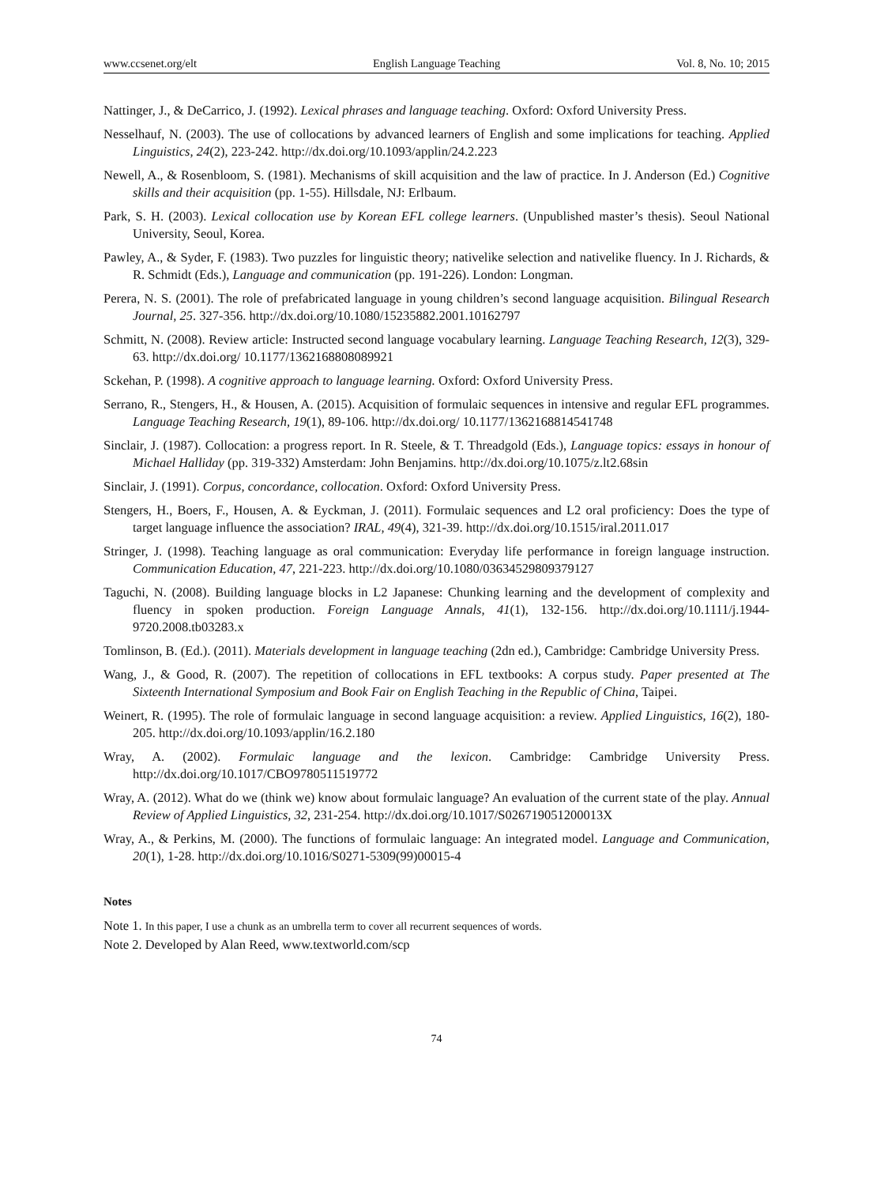www.ccsenet.org/elt English Language Teaching Vol. 8, No. 10; 2015
Nattinger, J., & DeCarrico, J. (1992). Lexical phrases and language teaching. Oxford: Oxford University Press.
Nesselhauf, N. (2003). The use of collocations by advanced learners of English and some implications for teaching. Applied Linguistics, 24(2), 223-242. http://dx.doi.org/10.1093/applin/24.2.223
Newell, A., & Rosenbloom, S. (1981). Mechanisms of skill acquisition and the law of practice. In J. Anderson (Ed.) Cognitive skills and their acquisition (pp. 1-55). Hillsdale, NJ: Erlbaum.
Park, S. H. (2003). Lexical collocation use by Korean EFL college learners. (Unpublished master’s thesis). Seoul National University, Seoul, Korea.
Pawley, A., & Syder, F. (1983). Two puzzles for linguistic theory; nativelike selection and nativelike fluency. In J. Richards, & R. Schmidt (Eds.), Language and communication (pp. 191-226). London: Longman.
Perera, N. S. (2001). The role of prefabricated language in young children’s second language acquisition. Bilingual Research Journal, 25. 327-356. http://dx.doi.org/10.1080/15235882.2001.10162797
Schmitt, N. (2008). Review article: Instructed second language vocabulary learning. Language Teaching Research, 12(3), 329-63. http://dx.doi.org/ 10.1177/1362168808089921
Sckehan, P. (1998). A cognitive approach to language learning. Oxford: Oxford University Press.
Serrano, R., Stengers, H., & Housen, A. (2015). Acquisition of formulaic sequences in intensive and regular EFL programmes. Language Teaching Research, 19(1), 89-106. http://dx.doi.org/ 10.1177/1362168814541748
Sinclair, J. (1987). Collocation: a progress report. In R. Steele, & T. Threadgold (Eds.), Language topics: essays in honour of Michael Halliday (pp. 319-332) Amsterdam: John Benjamins. http://dx.doi.org/10.1075/z.lt2.68sin
Sinclair, J. (1991). Corpus, concordance, collocation. Oxford: Oxford University Press.
Stengers, H., Boers, F., Housen, A. & Eyckman, J. (2011). Formulaic sequences and L2 oral proficiency: Does the type of target language influence the association? IRAL, 49(4), 321-39. http://dx.doi.org/10.1515/iral.2011.017
Stringer, J. (1998). Teaching language as oral communication: Everyday life performance in foreign language instruction. Communication Education, 47, 221-223. http://dx.doi.org/10.1080/03634529809379127
Taguchi, N. (2008). Building language blocks in L2 Japanese: Chunking learning and the development of complexity and fluency in spoken production. Foreign Language Annals, 41(1), 132-156. http://dx.doi.org/10.1111/j.1944-9720.2008.tb03283.x
Tomlinson, B. (Ed.). (2011). Materials development in language teaching (2dn ed.), Cambridge: Cambridge University Press.
Wang, J., & Good, R. (2007). The repetition of collocations in EFL textbooks: A corpus study. Paper presented at The Sixteenth International Symposium and Book Fair on English Teaching in the Republic of China, Taipei.
Weinert, R. (1995). The role of formulaic language in second language acquisition: a review. Applied Linguistics, 16(2), 180-205. http://dx.doi.org/10.1093/applin/16.2.180
Wray, A. (2002). Formulaic language and the lexicon. Cambridge: Cambridge University Press. http://dx.doi.org/10.1017/CBO9780511519772
Wray, A. (2012). What do we (think we) know about formulaic language? An evaluation of the current state of the play. Annual Review of Applied Linguistics, 32, 231-254. http://dx.doi.org/10.1017/S026719051200013X
Wray, A., & Perkins, M. (2000). The functions of formulaic language: An integrated model. Language and Communication, 20(1), 1-28. http://dx.doi.org/10.1016/S0271-5309(99)00015-4
Notes
Note 1. In this paper, I use a chunk as an umbrella term to cover all recurrent sequences of words.
Note 2. Developed by Alan Reed, www.textworld.com/scp
74